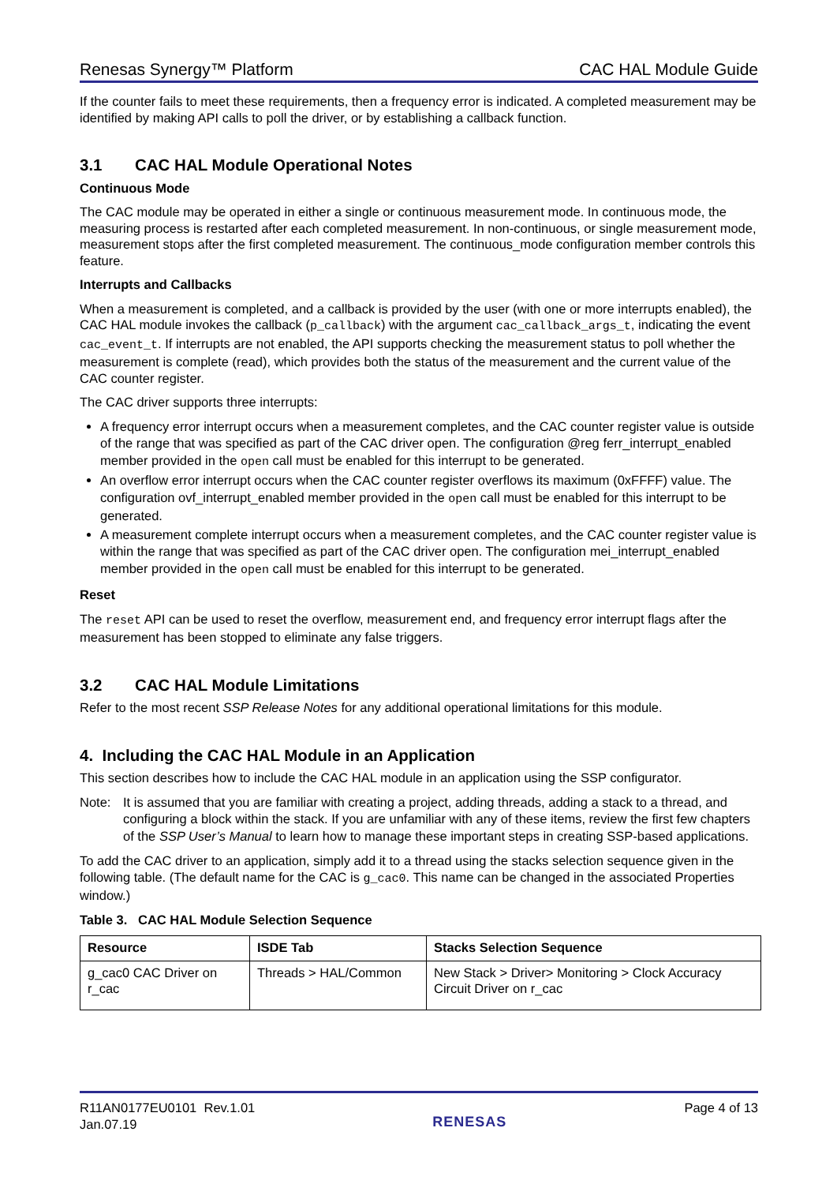Renesas Synergy™ Platform CAC HAL Module Guide
If the counter fails to meet these requirements, then a frequency error is indicated. A completed measurement may be identified by making API calls to poll the driver, or by establishing a callback function.
3.1 CAC HAL Module Operational Notes
Continuous Mode
The CAC module may be operated in either a single or continuous measurement mode. In continuous mode, the measuring process is restarted after each completed measurement. In non-continuous, or single measurement mode, measurement stops after the first completed measurement. The continuous_mode configuration member controls this feature.
Interrupts and Callbacks
When a measurement is completed, and a callback is provided by the user (with one or more interrupts enabled), the CAC HAL module invokes the callback (p_callback) with the argument cac_callback_args_t, indicating the event cac_event_t. If interrupts are not enabled, the API supports checking the measurement status to poll whether the measurement is complete (read), which provides both the status of the measurement and the current value of the CAC counter register.
The CAC driver supports three interrupts:
A frequency error interrupt occurs when a measurement completes, and the CAC counter register value is outside of the range that was specified as part of the CAC driver open. The configuration @reg ferr_interrupt_enabled member provided in the open call must be enabled for this interrupt to be generated.
An overflow error interrupt occurs when the CAC counter register overflows its maximum (0xFFFF) value. The configuration ovf_interrupt_enabled member provided in the open call must be enabled for this interrupt to be generated.
A measurement complete interrupt occurs when a measurement completes, and the CAC counter register value is within the range that was specified as part of the CAC driver open. The configuration mei_interrupt_enabled member provided in the open call must be enabled for this interrupt to be generated.
Reset
The reset API can be used to reset the overflow, measurement end, and frequency error interrupt flags after the measurement has been stopped to eliminate any false triggers.
3.2 CAC HAL Module Limitations
Refer to the most recent SSP Release Notes for any additional operational limitations for this module.
4. Including the CAC HAL Module in an Application
This section describes how to include the CAC HAL module in an application using the SSP configurator.
Note: It is assumed that you are familiar with creating a project, adding threads, adding a stack to a thread, and configuring a block within the stack. If you are unfamiliar with any of these items, review the first few chapters of the SSP User’s Manual to learn how to manage these important steps in creating SSP-based applications.
To add the CAC driver to an application, simply add it to a thread using the stacks selection sequence given in the following table. (The default name for the CAC is g_cac0. This name can be changed in the associated Properties window.)
Table 3. CAC HAL Module Selection Sequence
| Resource | ISDE Tab | Stacks Selection Sequence |
| --- | --- | --- |
| g_cac0 CAC Driver on r_cac | Threads > HAL/Common | New Stack > Driver> Monitoring > Clock Accuracy Circuit Driver on r_cac |
R11AN0177EU0101 Rev.1.01
Jan.07.19 RENESAS Page 4 of 13